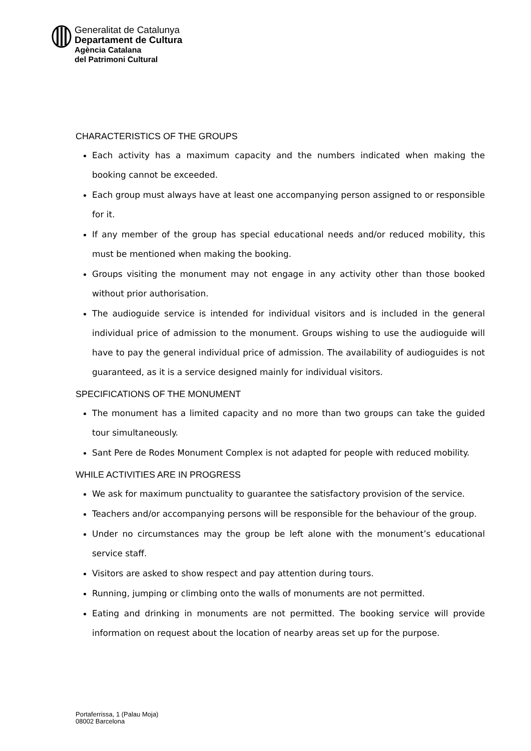Generalitat de Catalunya
Departament de Cultura
Agència Catalana
del Patrimoni Cultural
CHARACTERISTICS OF THE GROUPS
Each activity has a maximum capacity and the numbers indicated when making the booking cannot be exceeded.
Each group must always have at least one accompanying person assigned to or responsible for it.
If any member of the group has special educational needs and/or reduced mobility, this must be mentioned when making the booking.
Groups visiting the monument may not engage in any activity other than those booked without prior authorisation.
The audioguide service is intended for individual visitors and is included in the general individual price of admission to the monument. Groups wishing to use the audioguide will have to pay the general individual price of admission. The availability of audioguides is not guaranteed, as it is a service designed mainly for individual visitors.
SPECIFICATIONS OF THE MONUMENT
The monument has a limited capacity and no more than two groups can take the guided tour simultaneously.
Sant Pere de Rodes Monument Complex is not adapted for people with reduced mobility.
WHILE ACTIVITIES ARE IN PROGRESS
We ask for maximum punctuality to guarantee the satisfactory provision of the service.
Teachers and/or accompanying persons will be responsible for the behaviour of the group.
Under no circumstances may the group be left alone with the monument’s educational service staff.
Visitors are asked to show respect and pay attention during tours.
Running, jumping or climbing onto the walls of monuments are not permitted.
Eating and drinking in monuments are not permitted. The booking service will provide information on request about the location of nearby areas set up for the purpose.
Portaferrissa, 1 (Palau Moja)
08002 Barcelona